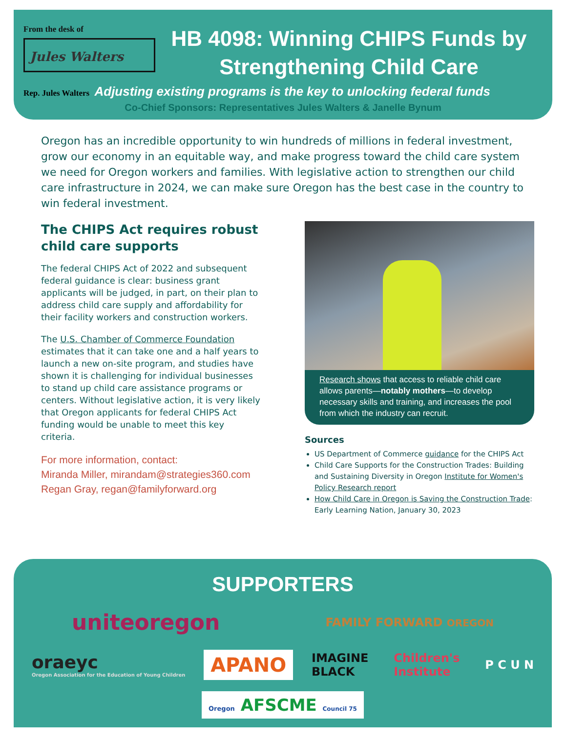From the desk of
Jules Walters
HB 4098: Winning CHIPS Funds by
Strengthening Child Care
Rep. Jules Walters Adjusting existing programs is the key to unlocking federal funds
Co-Chief Sponsors: Representatives Jules Walters & Janelle Bynum
Oregon has an incredible opportunity to win hundreds of millions in federal investment, grow our economy in an equitable way, and make progress toward the child care system we need for Oregon workers and families. With legislative action to strengthen our child care infrastructure in 2024, we can make sure Oregon has the best case in the country to win federal investment.
The CHIPS Act requires robust child care supports
The federal CHIPS Act of 2022 and subsequent federal guidance is clear: business grant applicants will be judged, in part, on their plan to address child care supply and affordability for their facility workers and construction workers.
The U.S. Chamber of Commerce Foundation estimates that it can take one and a half years to launch a new on-site program, and studies have shown it is challenging for individual businesses to stand up child care assistance programs or centers. Without legislative action, it is very likely that Oregon applicants for federal CHIPS Act funding would be unable to meet this key criteria.
For more information, contact:
Miranda Miller, mirandam@strategies360.com
Regan Gray, regan@familyforward.org
Research shows that access to reliable child care allows parents—notably mothers—to develop necessary skills and training, and increases the pool from which the industry can recruit.
Sources
US Department of Commerce guidance for the CHIPS Act
Child Care Supports for the Construction Trades: Building and Sustaining Diversity in Oregon Institute for Women's Policy Research report
How Child Care in Oregon is Saving the Construction Trade: Early Learning Nation, January 30, 2023
SUPPORTERS
uniteoregon
FAMILY FORWARD OREGON
oraeyc
Oregon Association for the Education of Young Children
APANO
IMAGINE
BLACK
Children's
Institute
P C U N
Oregon AFSCME Council 75